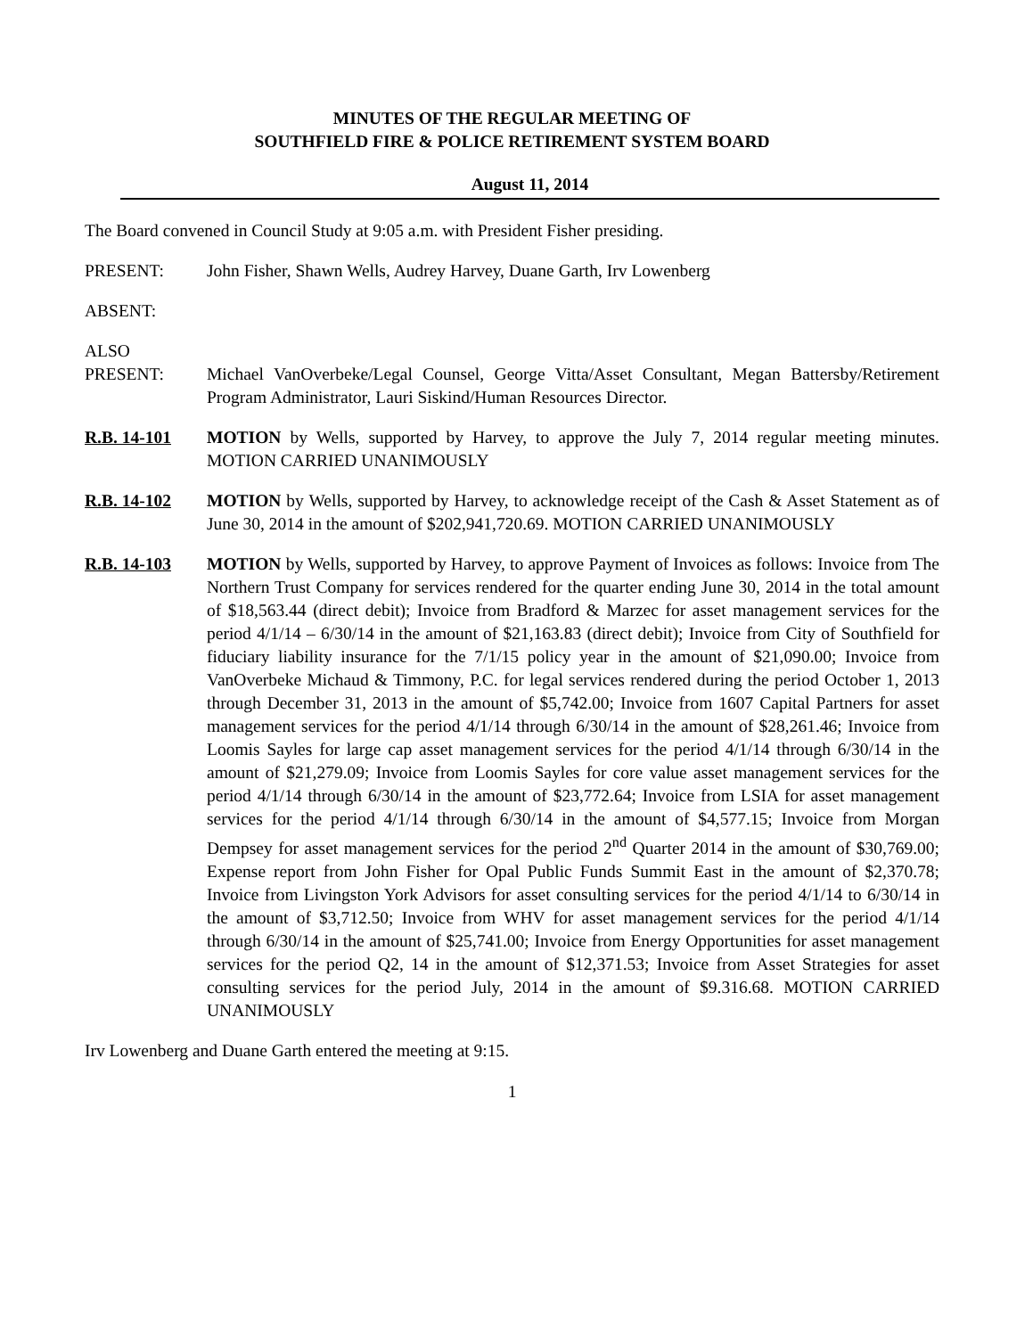MINUTES OF THE REGULAR MEETING OF
SOUTHFIELD FIRE & POLICE RETIREMENT SYSTEM BOARD
August 11, 2014
The Board convened in Council Study at 9:05 a.m. with President Fisher presiding.
PRESENT: John Fisher, Shawn Wells, Audrey Harvey, Duane Garth, Irv Lowenberg
ABSENT:
ALSO
PRESENT:
Michael VanOverbeke/Legal Counsel, George Vitta/Asset Consultant, Megan Battersby/Retirement Program Administrator, Lauri Siskind/Human Resources Director.
R.B. 14-101 MOTION by Wells, supported by Harvey, to approve the July 7, 2014 regular meeting minutes. MOTION CARRIED UNANIMOUSLY
R.B. 14-102 MOTION by Wells, supported by Harvey, to acknowledge receipt of the Cash & Asset Statement as of June 30, 2014 in the amount of $202,941,720.69. MOTION CARRIED UNANIMOUSLY
R.B. 14-103 MOTION by Wells, supported by Harvey, to approve Payment of Invoices as follows: Invoice from The Northern Trust Company for services rendered for the quarter ending June 30, 2014 in the total amount of $18,563.44 (direct debit); Invoice from Bradford & Marzec for asset management services for the period 4/1/14 – 6/30/14 in the amount of $21,163.83 (direct debit); Invoice from City of Southfield for fiduciary liability insurance for the 7/1/15 policy year in the amount of $21,090.00; Invoice from VanOverbeke Michaud & Timmony, P.C. for legal services rendered during the period October 1, 2013 through December 31, 2013 in the amount of $5,742.00; Invoice from 1607 Capital Partners for asset management services for the period 4/1/14 through 6/30/14 in the amount of $28,261.46; Invoice from Loomis Sayles for large cap asset management services for the period 4/1/14 through 6/30/14 in the amount of $21,279.09; Invoice from Loomis Sayles for core value asset management services for the period 4/1/14 through 6/30/14 in the amount of $23,772.64; Invoice from LSIA for asset management services for the period 4/1/14 through 6/30/14 in the amount of $4,577.15; Invoice from Morgan Dempsey for asset management services for the period 2<sup>nd</sup> Quarter 2014 in the amount of $30,769.00; Expense report from John Fisher for Opal Public Funds Summit East in the amount of $2,370.78; Invoice from Livingston York Advisors for asset consulting services for the period 4/1/14 to 6/30/14 in the amount of $3,712.50; Invoice from WHV for asset management services for the period 4/1/14 through 6/30/14 in the amount of $25,741.00; Invoice from Energy Opportunities for asset management services for the period Q2, 14 in the amount of $12,371.53; Invoice from Asset Strategies for asset consulting services for the period July, 2014 in the amount of $9.316.68. MOTION CARRIED UNANIMOUSLY
Irv Lowenberg and Duane Garth entered the meeting at 9:15.
1